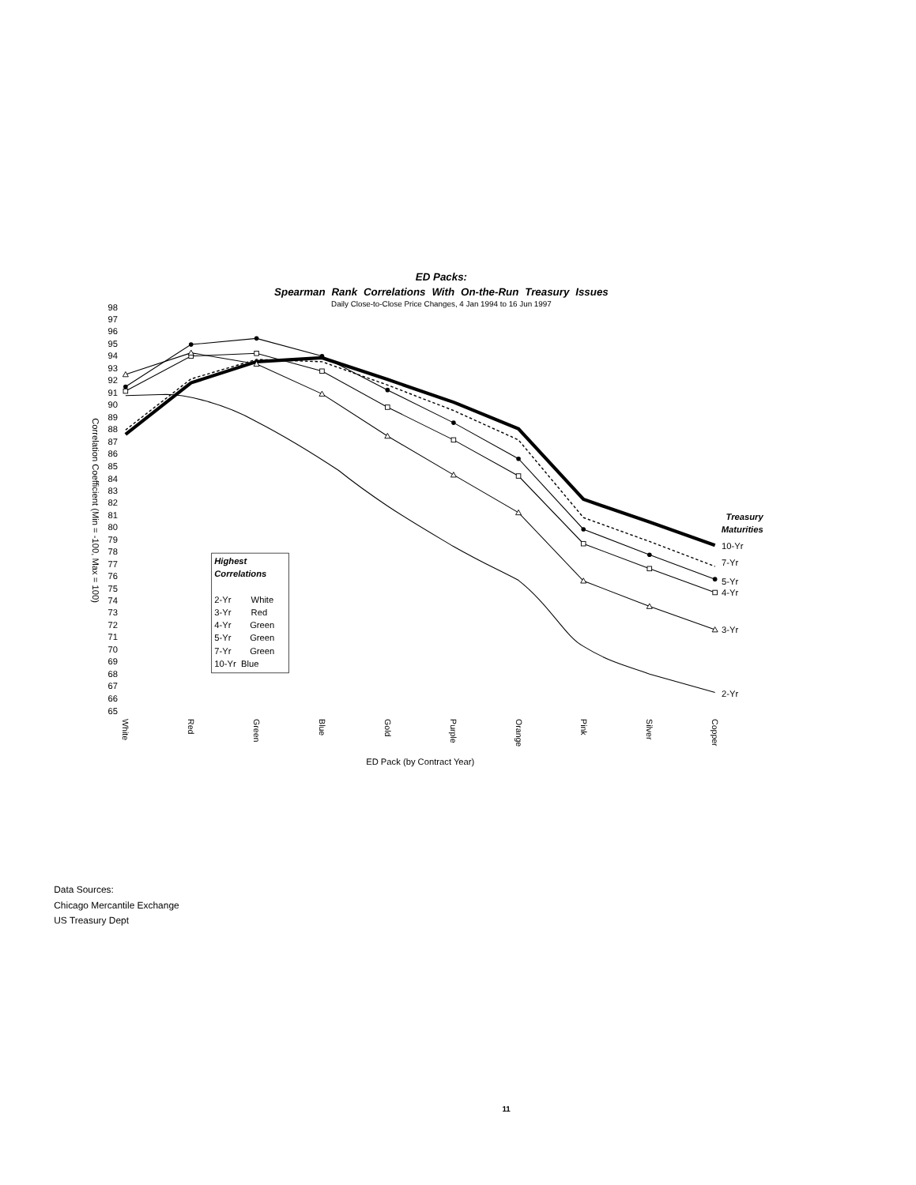ED Packs:
Spearman Rank Correlations With On-the-Run Treasury Issues
Daily Close-to-Close Price Changes, 4 Jan 1994 to 16 Jun 1997
98
97
96
95
94
93
92
91
90
89
88
87
86
85
84
83
82
81
80
79
78
77
76
75
74
73
72
71
70
69
68
67
66
65
Correlation Coefficient (Min = -100, Max = 100)
Treasury
Maturities
10-Yr
7-Yr
5-Yr
4-Yr
3-Yr
2-Yr
Highest
Correlations
2-Yr
White
3-Yr
Red
4-Yr
Green
5-Yr
Green
7-Yr
Green
10-Yr
Blue
White
Red
Green
Blue
Gold
Purple
Orange
Pink
Silver
Copper
ED Pack (by Contract Year)
Data Sources:
Chicago Mercantile Exchange
US Treasury Dept
11